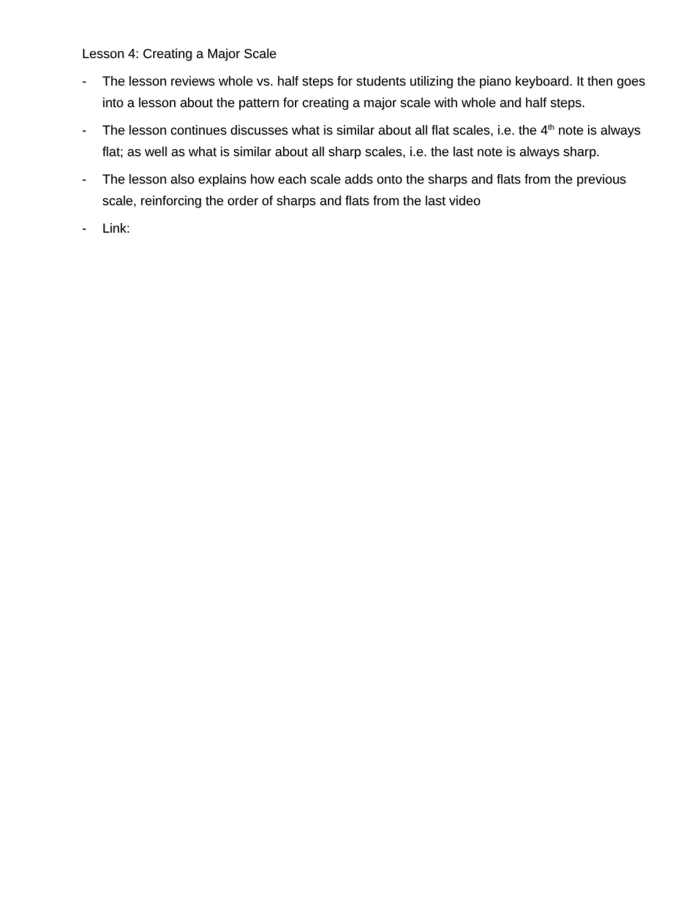Lesson 4: Creating a Major Scale
- The lesson reviews whole vs. half steps for students utilizing the piano keyboard. It then goes into a lesson about the pattern for creating a major scale with whole and half steps.
- The lesson continues discusses what is similar about all flat scales, i.e. the 4<sup>th</sup> note is always flat; as well as what is similar about all sharp scales, i.e. the last note is always sharp.
- The lesson also explains how each scale adds onto the sharps and flats from the previous scale, reinforcing the order of sharps and flats from the last video
- Link: